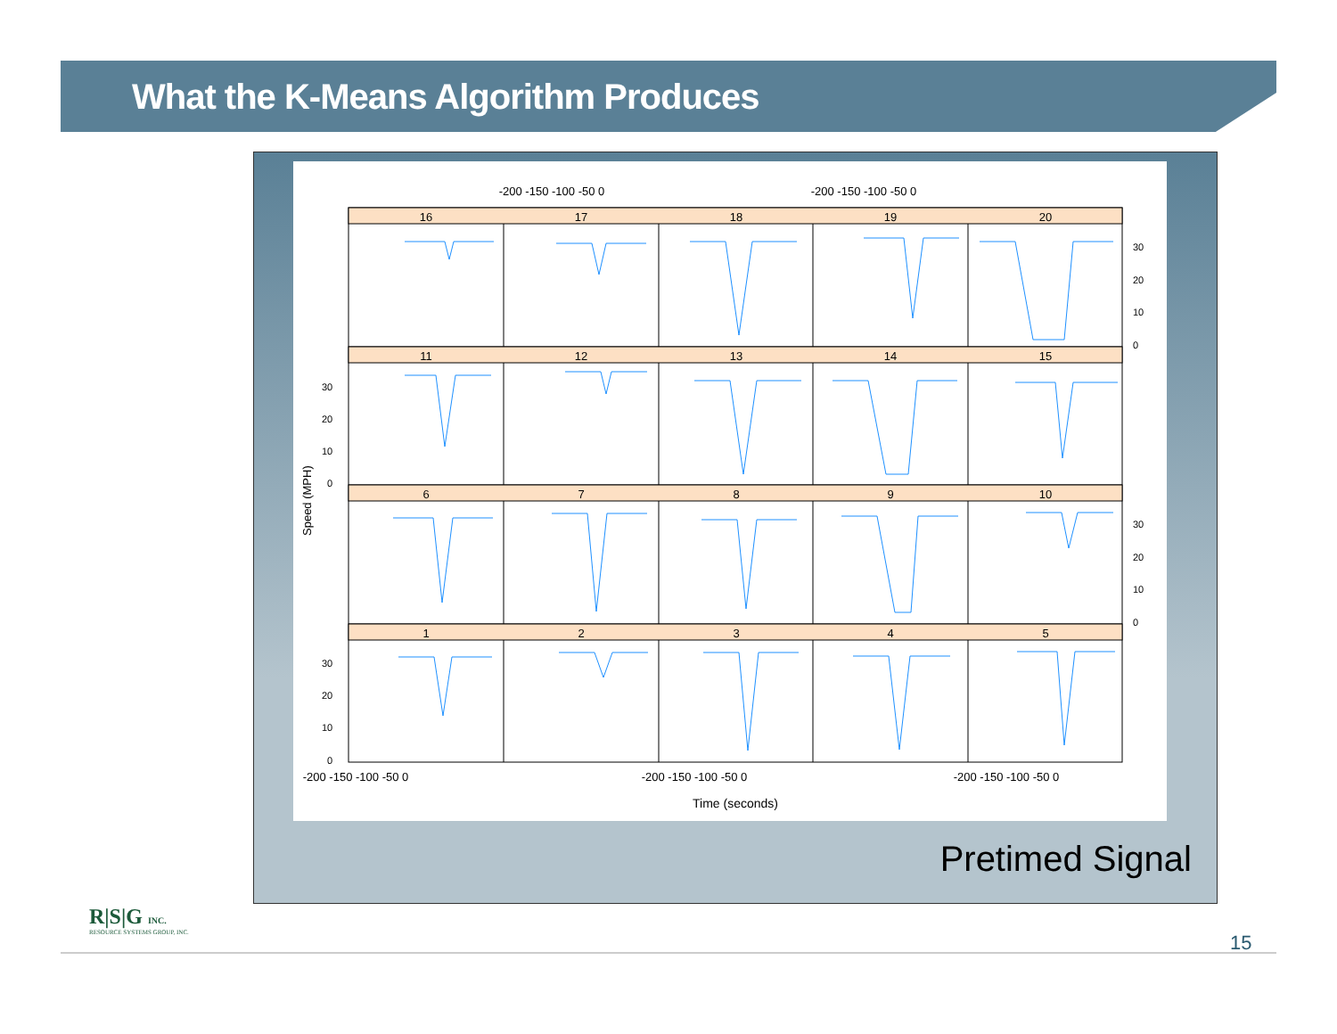What the K-Means Algorithm Produces
16
17
18
19
20
11
12
13
14
15
6
7
8
9
10
1
2
3
4
5
-200 -150 -100 -50 0
-200 -150 -100 -50 0
-200 -150 -100 -50 0
-200 -150 -100 -50 0
-200 -150 -100 -50 0
Time (seconds)
30
20
10
0
30
20
10
0
30
20
10
0
30
20
10
0
Speed (MPH)
Pretimed Signal
R|S|G INC.
RESOURCE SYSTEMS GROUP, INC.
15